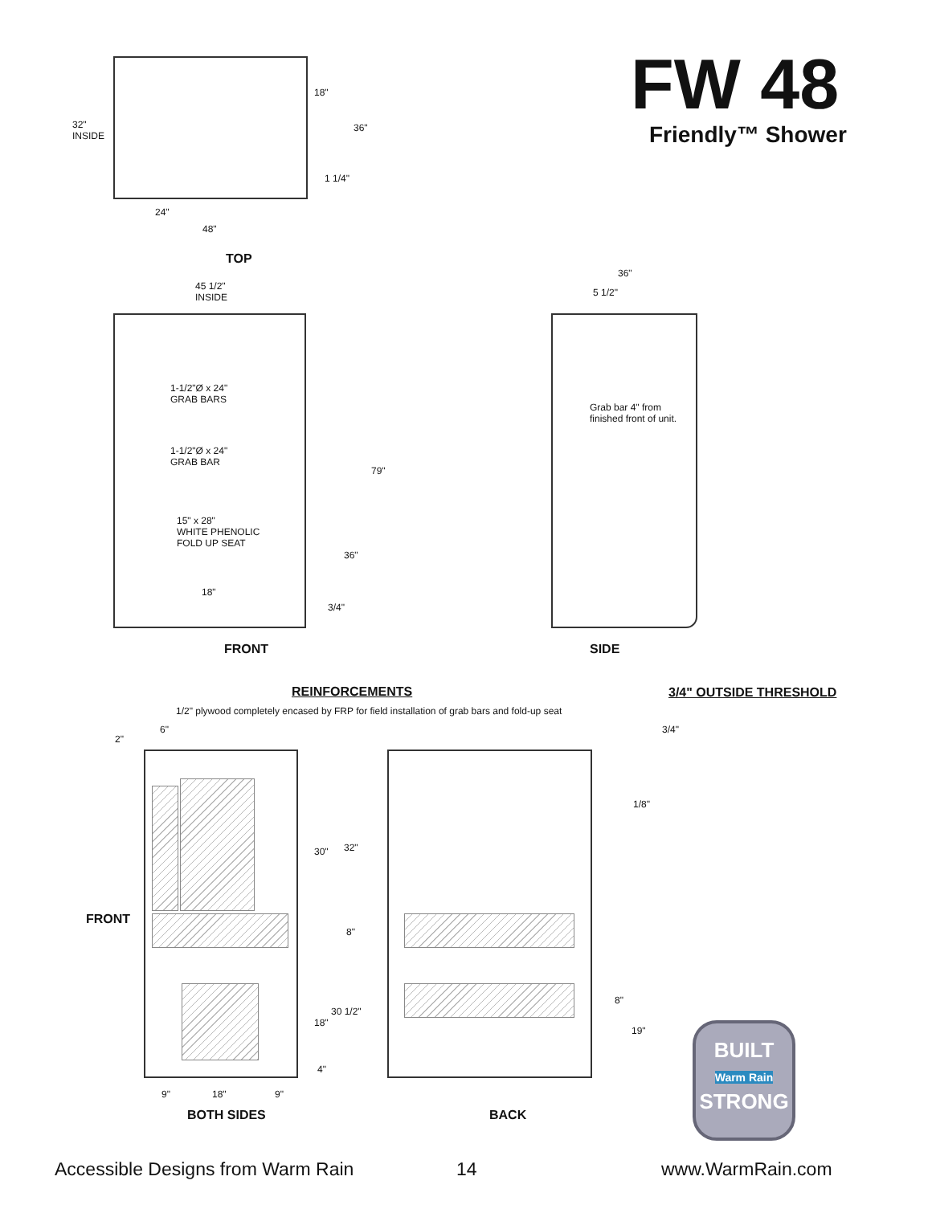FW 48
Friendly™ Shower
32"
INSIDE
18"
36"
1 1/4"
24"
48"
TOP
45 1/2"
INSIDE
1-1/2"Ø x 24"
GRAB BARS
1-1/2"Ø x 24"
GRAB BAR
79"
15" x 28"
WHITE PHENOLIC
FOLD UP SEAT
36"
18"
3/4"
FRONT
36"
5 1/2"
Grab bar 4" from
finished front of unit.
SIDE
REINFORCEMENTS
1/2" plywood completely encased by FRP for field installation of grab bars and fold-up seat
3/4" OUTSIDE THRESHOLD
3/4"
1/8"
2"
6"
FRONT
30" 32"
8"
30 1/2"
18"
4"
9" 18" 9"
BOTH SIDES
8"
19"
BACK
BUILT
Warm Rain
STRONG
Accessible Designs from Warm Rain
14 www.WarmRain.com